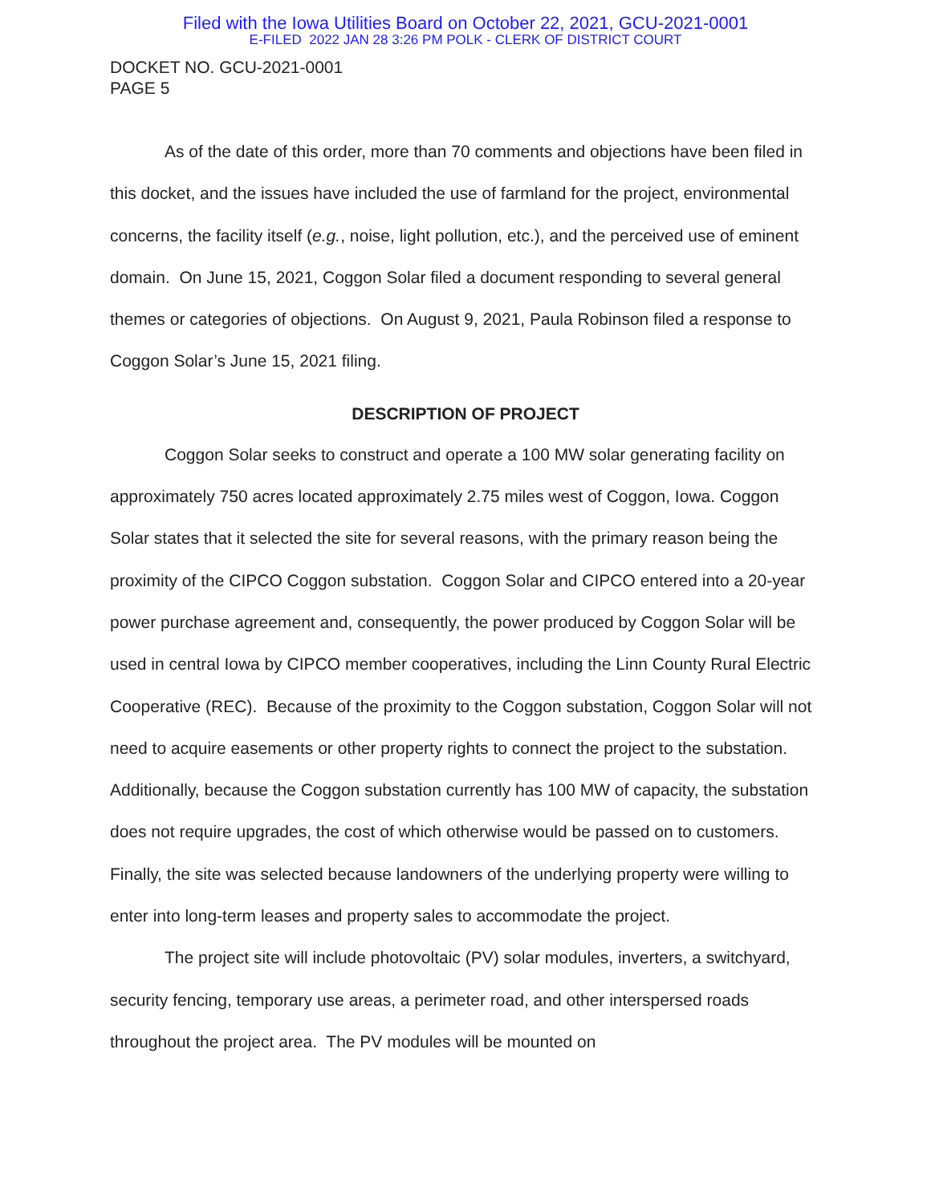Filed with the Iowa Utilities Board on October 22, 2021, GCU-2021-0001
E-FILED 2022 JAN 28 3:26 PM POLK - CLERK OF DISTRICT COURT
DOCKET NO. GCU-2021-0001
PAGE 5
As of the date of this order, more than 70 comments and objections have been filed in this docket, and the issues have included the use of farmland for the project, environmental concerns, the facility itself (e.g., noise, light pollution, etc.), and the perceived use of eminent domain. On June 15, 2021, Coggon Solar filed a document responding to several general themes or categories of objections. On August 9, 2021, Paula Robinson filed a response to Coggon Solar’s June 15, 2021 filing.
DESCRIPTION OF PROJECT
Coggon Solar seeks to construct and operate a 100 MW solar generating facility on approximately 750 acres located approximately 2.75 miles west of Coggon, Iowa. Coggon Solar states that it selected the site for several reasons, with the primary reason being the proximity of the CIPCO Coggon substation. Coggon Solar and CIPCO entered into a 20-year power purchase agreement and, consequently, the power produced by Coggon Solar will be used in central Iowa by CIPCO member cooperatives, including the Linn County Rural Electric Cooperative (REC). Because of the proximity to the Coggon substation, Coggon Solar will not need to acquire easements or other property rights to connect the project to the substation. Additionally, because the Coggon substation currently has 100 MW of capacity, the substation does not require upgrades, the cost of which otherwise would be passed on to customers. Finally, the site was selected because landowners of the underlying property were willing to enter into long-term leases and property sales to accommodate the project.
The project site will include photovoltaic (PV) solar modules, inverters, a switchyard, security fencing, temporary use areas, a perimeter road, and other interspersed roads throughout the project area. The PV modules will be mounted on